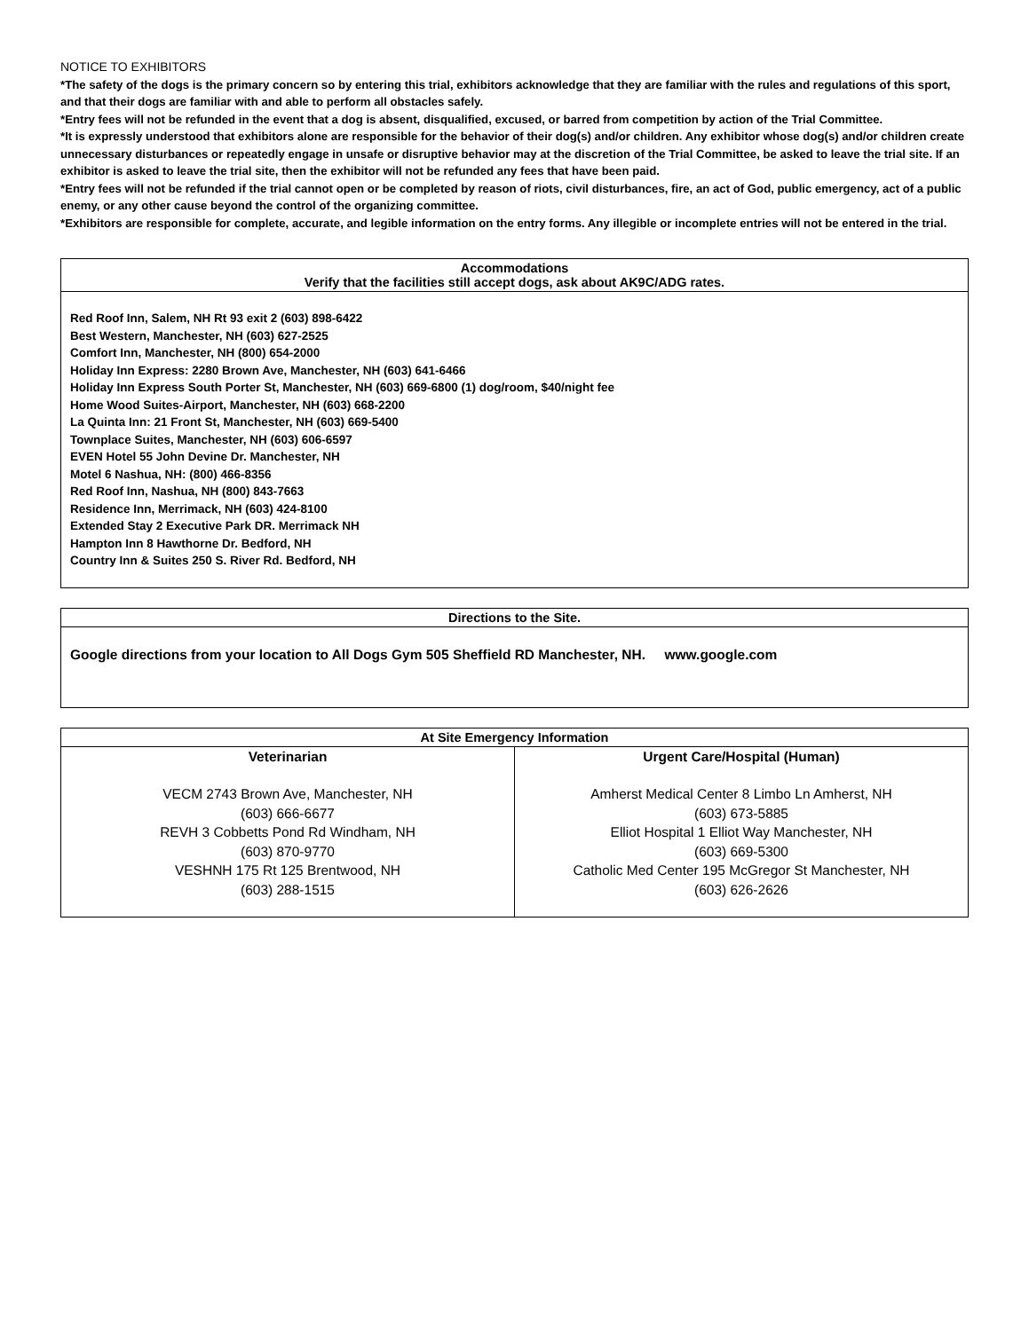NOTICE TO EXHIBITORS
*The safety of the dogs is the primary concern so by entering this trial, exhibitors acknowledge that they are familiar with the rules and regulations of this sport, and that their dogs are familiar with and able to perform all obstacles safely.
*Entry fees will not be refunded in the event that a dog is absent, disqualified, excused, or barred from competition by action of the Trial Committee.
*It is expressly understood that exhibitors alone are responsible for the behavior of their dog(s) and/or children. Any exhibitor whose dog(s) and/or children create unnecessary disturbances or repeatedly engage in unsafe or disruptive behavior may at the discretion of the Trial Committee, be asked to leave the trial site. If an exhibitor is asked to leave the trial site, then the exhibitor will not be refunded any fees that have been paid.
*Entry fees will not be refunded if the trial cannot open or be completed by reason of riots, civil disturbances, fire, an act of God, public emergency, act of a public enemy, or any other cause beyond the control of the organizing committee.
*Exhibitors are responsible for complete, accurate, and legible information on the entry forms. Any illegible or incomplete entries will not be entered in the trial.
| Accommodations Verify that the facilities still accept dogs, ask about AK9C/ADG rates. |
| --- |
| Red Roof Inn, Salem, NH Rt 93 exit 2 (603) 898-6422 Best Western, Manchester, NH (603) 627-2525 Comfort Inn, Manchester, NH (800) 654-2000 Holiday Inn Express: 2280 Brown Ave, Manchester, NH (603) 641-6466 Holiday Inn Express South Porter St, Manchester, NH (603) 669-6800 (1) dog/room, $40/night fee Home Wood Suites-Airport, Manchester, NH (603) 668-2200 La Quinta Inn: 21 Front St, Manchester, NH (603) 669-5400 Townplace Suites, Manchester, NH (603) 606-6597 EVEN Hotel 55 John Devine Dr. Manchester, NH Motel 6 Nashua, NH: (800) 466-8356 Red Roof Inn, Nashua, NH (800) 843-7663 Residence Inn, Merrimack, NH (603) 424-8100 Extended Stay 2 Executive Park DR. Merrimack NH Hampton Inn 8 Hawthorne Dr. Bedford, NH Country Inn & Suites 250 S. River Rd. Bedford, NH |
| Directions to the Site. |
| --- |
| Google directions from your location to All Dogs Gym 505 Sheffield RD Manchester, NH. www.google.com |
| At Site Emergency Information | |
| --- | --- |
| Veterinarian VECM 2743 Brown Ave, Manchester, NH (603) 666-6677 REVH 3 Cobbetts Pond Rd Windham, NH (603) 870-9770 VESHNH 175 Rt 125 Brentwood, NH (603) 288-1515 | Urgent Care/Hospital (Human) Amherst Medical Center 8 Limbo Ln Amherst, NH (603) 673-5885 Elliot Hospital 1 Elliot Way Manchester, NH (603) 669-5300 Catholic Med Center 195 McGregor St Manchester, NH (603) 626-2626 |